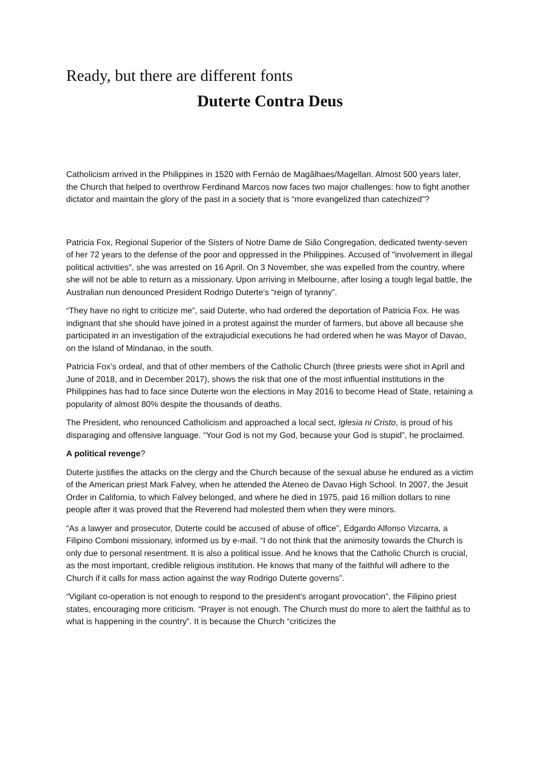Ready, but there are different fonts
Duterte Contra Deus
Catholicism arrived in the Philippines in 1520 with Fernáo de Magãlhaes/Magellan. Almost 500 years later, the Church that helped to overthrow Ferdinand Marcos now faces two major challenges: how to fight another dictator and maintain the glory of the past in a society that is “more evangelized than catechized”?
Patricia Fox, Regional Superior of the Sisters of Notre Dame de Sião Congregation, dedicated twenty-seven of her 72 years to the defense of the poor and oppressed in the Philippines. Accused of "involvement in illegal political activities", she was arrested on 16 April. On 3 November, she was expelled from the country, where she will not be able to return as a missionary. Upon arriving in Melbourne, after losing a tough legal battle, the Australian nun denounced President Rodrigo Duterte's “reign of tyranny”.
“They have no right to criticize me”, said Duterte, who had ordered the deportation of Patricia Fox. He was indignant that she should have joined in a protest against the murder of farmers, but above all because she participated in an investigation of the extrajudicial executions he had ordered when he was Mayor of Davao, on the Island of Mindanao, in the south.
Patricia Fox’s ordeal, and that of other members of the Catholic Church (three priests were shot in April and June of 2018, and in December 2017), shows the risk that one of the most influential institutions in the Philippines has had to face since Duterte won the elections in May 2016 to become Head of State, retaining a popularity of almost 80% despite the thousands of deaths.
The President, who renounced Catholicism and approached a local sect, Iglesia ni Cristo, is proud of his disparaging and offensive language. “Your God is not my God, because your God is stupid”, he proclaimed.
A political revenge?
Duterte justifies the attacks on the clergy and the Church because of the sexual abuse he endured as a victim of the American priest Mark Falvey, when he attended the Ateneo de Davao High School. In 2007, the Jesuit Order in California, to which Falvey belonged, and where he died in 1975, paid 16 million dollars to nine people after it was proved that the Reverend had molested them when they were minors.
“As a lawyer and prosecutor, Duterte could be accused of abuse of office”, Edgardo Alfonso Vizcarra, a Filipino Comboni missionary, informed us by e-mail. “I do not think that the animosity towards the Church is only due to personal resentment. It is also a political issue. And he knows that the Catholic Church is crucial, as the most important, credible religious institution. He knows that many of the faithful will adhere to the Church if it calls for mass action against the way Rodrigo Duterte governs”.
“Vigilant co-operation is not enough to respond to the president's arrogant provocation”, the Filipino priest states, encouraging more criticism. “Prayer is not enough. The Church must do more to alert the faithful as to what is happening in the country”. It is because the Church “criticizes the